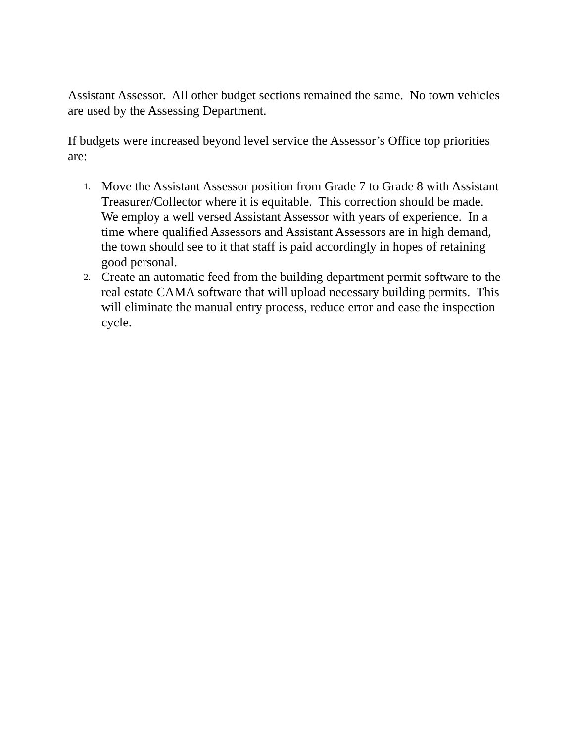Assistant Assessor. All other budget sections remained the same. No town vehicles are used by the Assessing Department.
If budgets were increased beyond level service the Assessor’s Office top priorities are:
1.
Move the Assistant Assessor position from Grade 7 to Grade 8 with Assistant Treasurer/Collector where it is equitable. This correction should be made. We employ a well versed Assistant Assessor with years of experience. In a time where qualified Assessors and Assistant Assessors are in high demand, the town should see to it that staff is paid accordingly in hopes of retaining good personal.
2.
Create an automatic feed from the building department permit software to the real estate CAMA software that will upload necessary building permits. This will eliminate the manual entry process, reduce error and ease the inspection cycle.